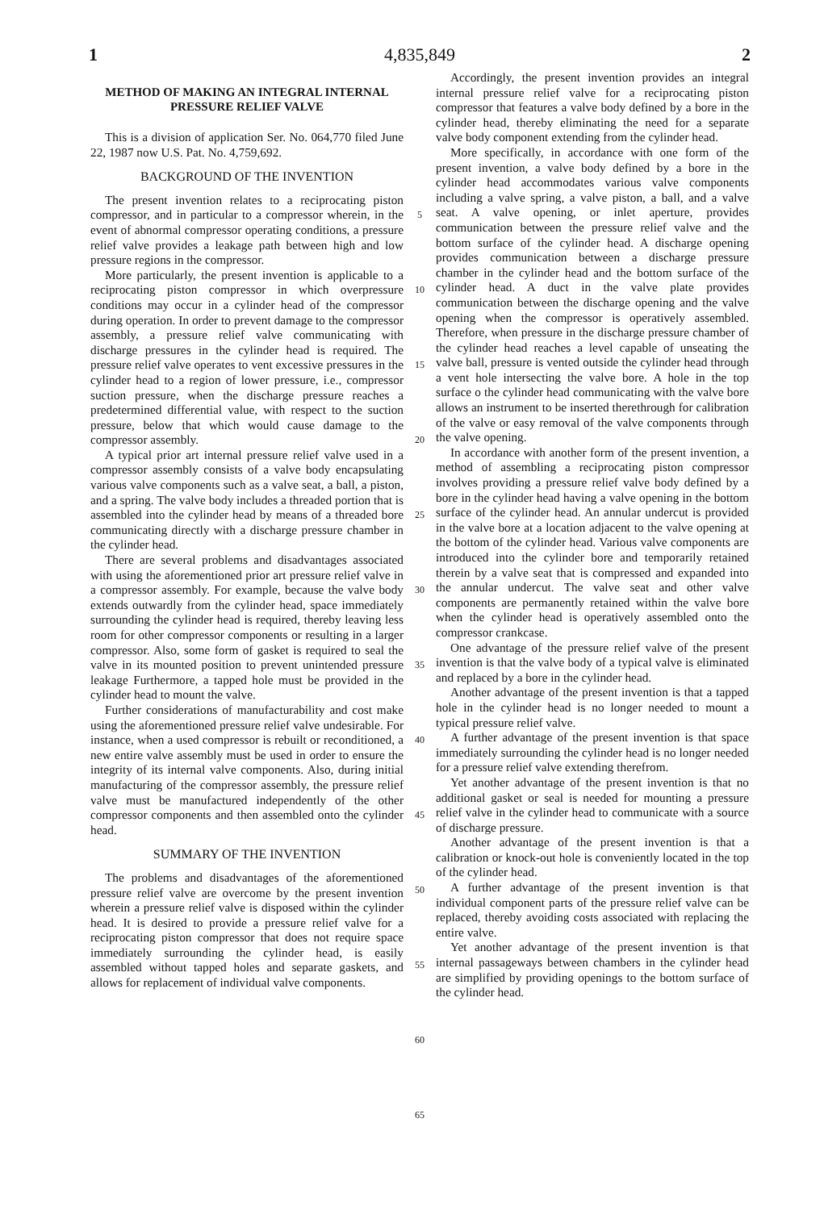1 4,835,849 2
METHOD OF MAKING AN INTEGRAL INTERNAL PRESSURE RELIEF VALVE
This is a division of application Ser. No. 064,770 filed June 22, 1987 now U.S. Pat. No. 4,759,692.
BACKGROUND OF THE INVENTION
The present invention relates to a reciprocating piston compressor, and in particular to a compressor wherein, in the event of abnormal compressor operating conditions, a pressure relief valve provides a leakage path between high and low pressure regions in the compressor.
More particularly, the present invention is applicable to a reciprocating piston compressor in which overpressure conditions may occur in a cylinder head of the compressor during operation. In order to prevent damage to the compressor assembly, a pressure relief valve communicating with discharge pressures in the cylinder head is required. The pressure relief valve operates to vent excessive pressures in the cylinder head to a region of lower pressure, i.e., compressor suction pressure, when the discharge pressure reaches a predetermined differential value, with respect to the suction pressure, below that which would cause damage to the compressor assembly.
A typical prior art internal pressure relief valve used in a compressor assembly consists of a valve body encapsulating various valve components such as a valve seat, a ball, a piston, and a spring. The valve body includes a threaded portion that is assembled into the cylinder head by means of a threaded bore communicating directly with a discharge pressure chamber in the cylinder head.
There are several problems and disadvantages associated with using the aforementioned prior art pressure relief valve in a compressor assembly. For example, because the valve body extends outwardly from the cylinder head, space immediately surrounding the cylinder head is required, thereby leaving less room for other compressor components or resulting in a larger compressor. Also, some form of gasket is required to seal the valve in its mounted position to prevent unintended pressure leakage Furthermore, a tapped hole must be provided in the cylinder head to mount the valve.
Further considerations of manufacturability and cost make using the aforementioned pressure relief valve undesirable. For instance, when a used compressor is rebuilt or reconditioned, a new entire valve assembly must be used in order to ensure the integrity of its internal valve components. Also, during initial manufacturing of the compressor assembly, the pressure relief valve must be manufactured independently of the other compressor components and then assembled onto the cylinder head.
SUMMARY OF THE INVENTION
The problems and disadvantages of the aforementioned pressure relief valve are overcome by the present invention wherein a pressure relief valve is disposed within the cylinder head. It is desired to provide a pressure relief valve for a reciprocating piston compressor that does not require space immediately surrounding the cylinder head, is easily assembled without tapped holes and separate gaskets, and allows for replacement of individual valve components.
5
10
15
20
25
30
35
40
45
50
55
60
65
Accordingly, the present invention provides an integral internal pressure relief valve for a reciprocating piston compressor that features a valve body defined by a bore in the cylinder head, thereby eliminating the need for a separate valve body component extending from the cylinder head.
More specifically, in accordance with one form of the present invention, a valve body defined by a bore in the cylinder head accommodates various valve components including a valve spring, a valve piston, a ball, and a valve seat. A valve opening, or inlet aperture, provides communication between the pressure relief valve and the bottom surface of the cylinder head. A discharge opening provides communication between a discharge pressure chamber in the cylinder head and the bottom surface of the cylinder head. A duct in the valve plate provides communication between the discharge opening and the valve opening when the compressor is operatively assembled. Therefore, when pressure in the discharge pressure chamber of the cylinder head reaches a level capable of unseating the valve ball, pressure is vented outside the cylinder head through a vent hole intersecting the valve bore. A hole in the top surface o the cylinder head communicating with the valve bore allows an instrument to be inserted therethrough for calibration of the valve or easy removal of the valve components through the valve opening.
In accordance with another form of the present invention, a method of assembling a reciprocating piston compressor involves providing a pressure relief valve body defined by a bore in the cylinder head having a valve opening in the bottom surface of the cylinder head. An annular undercut is provided in the valve bore at a location adjacent to the valve opening at the bottom of the cylinder head. Various valve components are introduced into the cylinder bore and temporarily retained therein by a valve seat that is compressed and expanded into the annular undercut. The valve seat and other valve components are permanently retained within the valve bore when the cylinder head is operatively assembled onto the compressor crankcase.
One advantage of the pressure relief valve of the present invention is that the valve body of a typical valve is eliminated and replaced by a bore in the cylinder head.
Another advantage of the present invention is that a tapped hole in the cylinder head is no longer needed to mount a typical pressure relief valve.
A further advantage of the present invention is that space immediately surrounding the cylinder head is no longer needed for a pressure relief valve extending therefrom.
Yet another advantage of the present invention is that no additional gasket or seal is needed for mounting a pressure relief valve in the cylinder head to communicate with a source of discharge pressure.
Another advantage of the present invention is that a calibration or knock-out hole is conveniently located in the top of the cylinder head.
A further advantage of the present invention is that individual component parts of the pressure relief valve can be replaced, thereby avoiding costs associated with replacing the entire valve.
Yet another advantage of the present invention is that internal passageways between chambers in the cylinder head are simplified by providing openings to the bottom surface of the cylinder head.